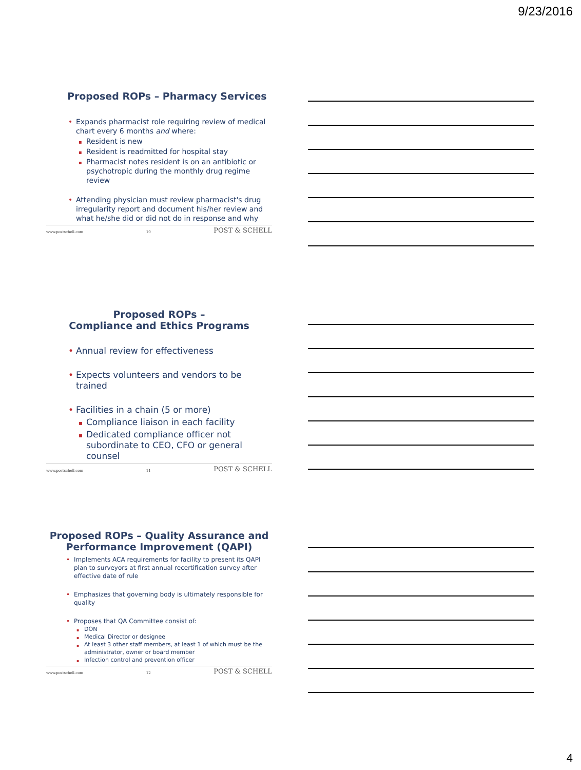9/23/2016
Proposed ROPs – Pharmacy Services
Expands pharmacist role requiring review of medical chart every 6 months and where:
Resident is new
Resident is readmitted for hospital stay
Pharmacist notes resident is on an antibiotic or psychotropic during the monthly drug regime review
Attending physician must review pharmacist's drug irregularity report and document his/her review and what he/she did or did not do in response and why
www.postschell.com 10 POST & SCHELL
Proposed ROPs –
Compliance and Ethics Programs
Annual review for effectiveness
Expects volunteers and vendors to be trained
Facilities in a chain (5 or more)
Compliance liaison in each facility
Dedicated compliance officer not subordinate to CEO, CFO or general counsel
www.postschell.com 11 POST & SCHELL
Proposed ROPs – Quality Assurance and Performance Improvement (QAPI)
Implements ACA requirements for facility to present its QAPI plan to surveyors at first annual recertification survey after effective date of rule
Emphasizes that governing body is ultimately responsible for quality
Proposes that QA Committee consist of:
DON
Medical Director or designee
At least 3 other staff members, at least 1 of which must be the administrator, owner or board member
Infection control and prevention officer
www.postschell.com 12 POST & SCHELL
4